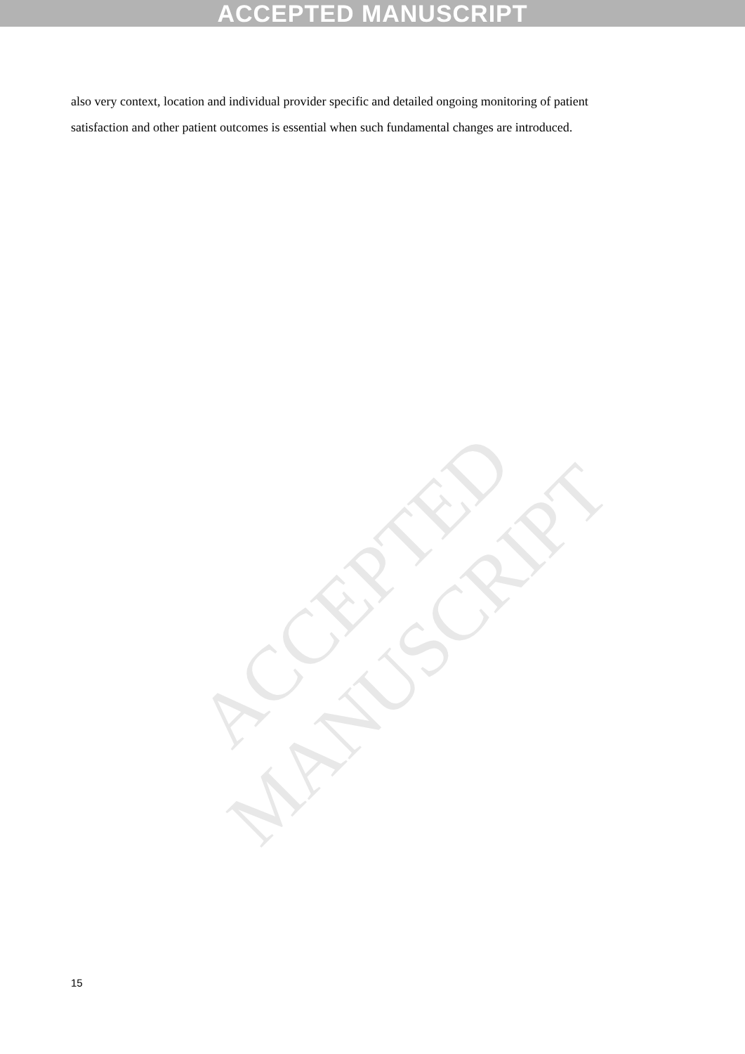ACCEPTED MANUSCRIPT
ACCEPTED MANUSCRIPT
also very context, location and individual provider specific and detailed ongoing monitoring of patient satisfaction and other patient outcomes is essential when such fundamental changes are introduced.
15